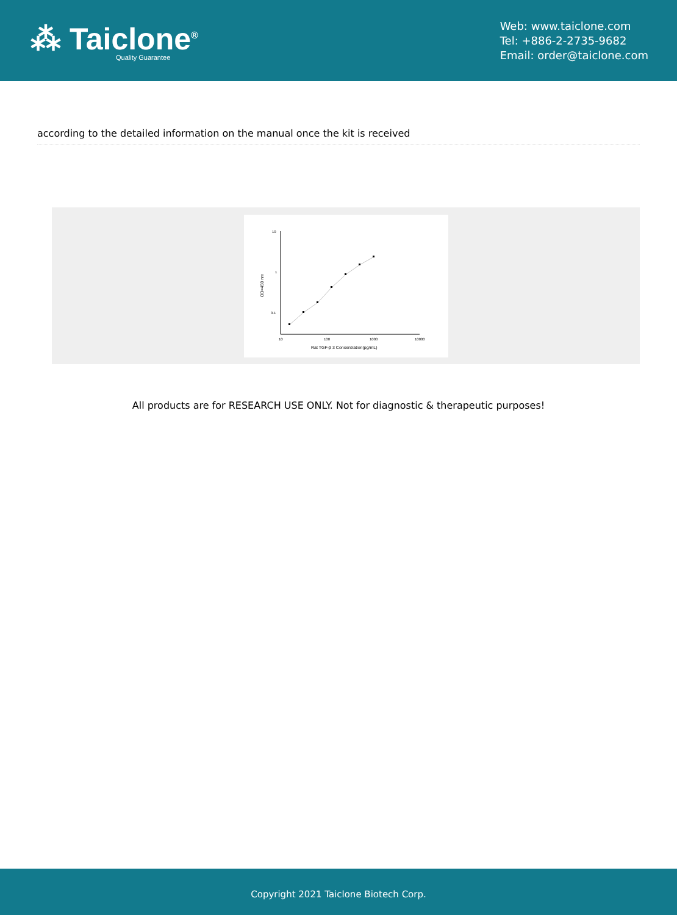⁂ Taiclone<sup>®</sup>
Quality Guarantee
Web: www.taiclone.com
Tel: +886-2-2735-9682
Email: order@taiclone.com
according to the detailed information on the manual once the kit is received
10
1
0.1
10
100
1000
10000
Rat TGF-β 3 Concentration(pg/mL)
OD=450 nm
All products are for RESEARCH USE ONLY. Not for diagnostic & therapeutic purposes!
Copyright 2021 Taiclone Biotech Corp.